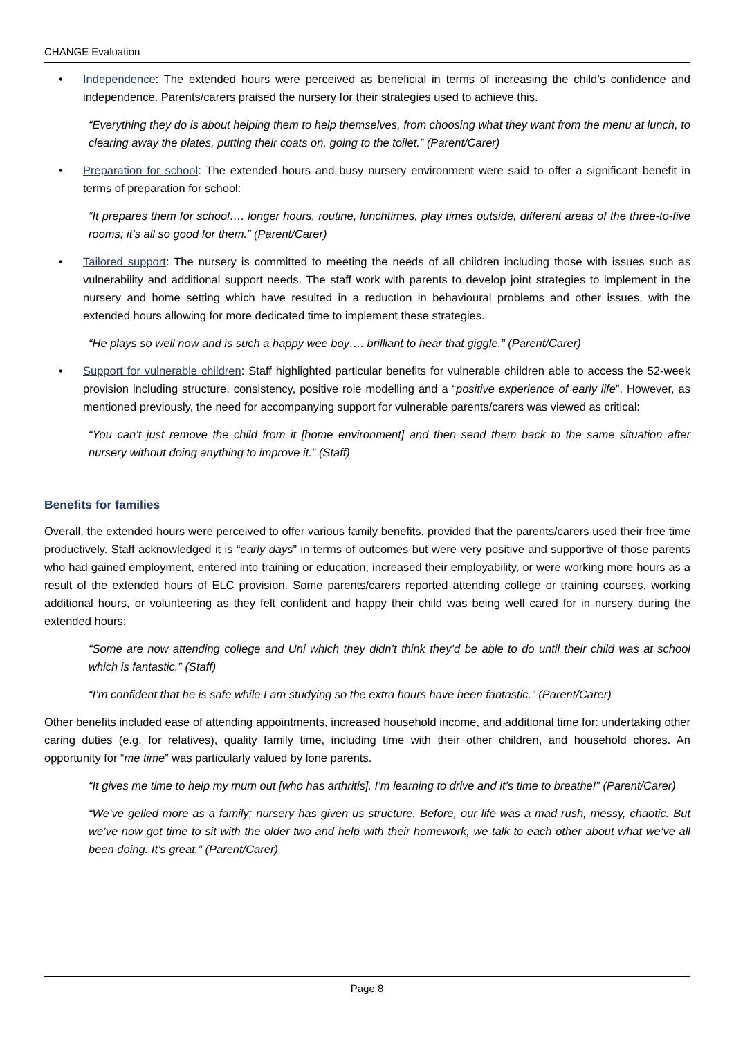CHANGE Evaluation
• Independence: The extended hours were perceived as beneficial in terms of increasing the child’s confidence and independence. Parents/carers praised the nursery for their strategies used to achieve this.
“Everything they do is about helping them to help themselves, from choosing what they want from the menu at lunch, to clearing away the plates, putting their coats on, going to the toilet.” (Parent/Carer)
• Preparation for school: The extended hours and busy nursery environment were said to offer a significant benefit in terms of preparation for school:
“It prepares them for school…. longer hours, routine, lunchtimes, play times outside, different areas of the three-to-five rooms; it’s all so good for them.” (Parent/Carer)
• Tailored support: The nursery is committed to meeting the needs of all children including those with issues such as vulnerability and additional support needs. The staff work with parents to develop joint strategies to implement in the nursery and home setting which have resulted in a reduction in behavioural problems and other issues, with the extended hours allowing for more dedicated time to implement these strategies.
“He plays so well now and is such a happy wee boy…. brilliant to hear that giggle.” (Parent/Carer)
• Support for vulnerable children: Staff highlighted particular benefits for vulnerable children able to access the 52-week provision including structure, consistency, positive role modelling and a “positive experience of early life”. However, as mentioned previously, the need for accompanying support for vulnerable parents/carers was viewed as critical:
“You can’t just remove the child from it [home environment] and then send them back to the same situation after nursery without doing anything to improve it.” (Staff)
Benefits for families
Overall, the extended hours were perceived to offer various family benefits, provided that the parents/carers used their free time productively. Staff acknowledged it is “early days” in terms of outcomes but were very positive and supportive of those parents who had gained employment, entered into training or education, increased their employability, or were working more hours as a result of the extended hours of ELC provision. Some parents/carers reported attending college or training courses, working additional hours, or volunteering as they felt confident and happy their child was being well cared for in nursery during the extended hours:
“Some are now attending college and Uni which they didn’t think they’d be able to do until their child was at school which is fantastic.” (Staff)
“I’m confident that he is safe while I am studying so the extra hours have been fantastic.” (Parent/Carer)
Other benefits included ease of attending appointments, increased household income, and additional time for: undertaking other caring duties (e.g. for relatives), quality family time, including time with their other children, and household chores. An opportunity for “me time” was particularly valued by lone parents.
“It gives me time to help my mum out [who has arthritis]. I’m learning to drive and it’s time to breathe!” (Parent/Carer)
“We’ve gelled more as a family; nursery has given us structure. Before, our life was a mad rush, messy, chaotic. But we’ve now got time to sit with the older two and help with their homework, we talk to each other about what we’ve all been doing. It’s great.” (Parent/Carer)
Page 8